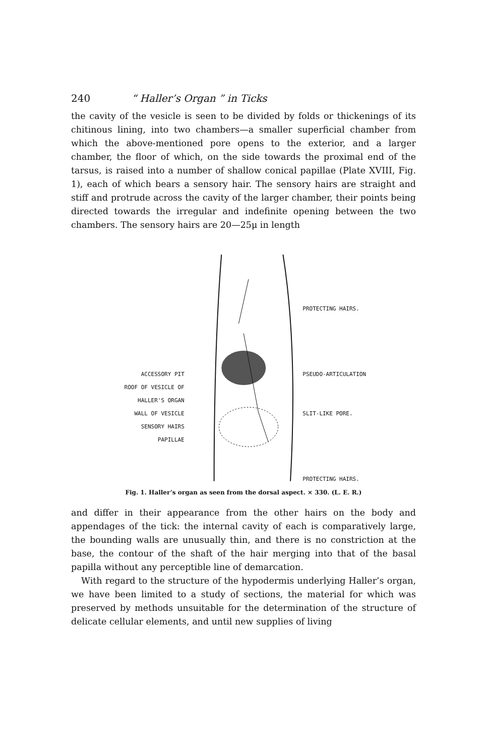240 “ Haller’s Organ ” in Ticks
the cavity of the vesicle is seen to be divided by folds or thickenings of its chitinous lining, into two chambers—a smaller superficial chamber from which the above-mentioned pore opens to the exterior, and a larger chamber, the floor of which, on the side towards the proximal end of the tarsus, is raised into a number of shallow conical papillae (Plate XVIII, Fig. 1), each of which bears a sensory hair. The sensory hairs are straight and stiff and protrude across the cavity of the larger chamber, their points being directed towards the irregular and indefinite opening between the two chambers. The sensory hairs are 20—25μ in length
ACCESSORY PIT
ROOF OF VESICLE OF
HALLER'S ORGAN
WALL OF VESICLE
SENSORY HAIRS
PAPILLAE
PROTECTING HAIRS.
PSEUDO-ARTICULATION
SLIT-LIKE PORE.
PROTECTING HAIRS.
Fig. 1. Haller’s organ as seen from the dorsal aspect. × 330. (L. E. R.)
and differ in their appearance from the other hairs on the body and appendages of the tick: the internal cavity of each is comparatively large, the bounding walls are unusually thin, and there is no constriction at the base, the contour of the shaft of the hair merging into that of the basal papilla without any perceptible line of demarcation.
With regard to the structure of the hypodermis underlying Haller’s organ, we have been limited to a study of sections, the material for which was preserved by methods unsuitable for the determination of the structure of delicate cellular elements, and until new supplies of living